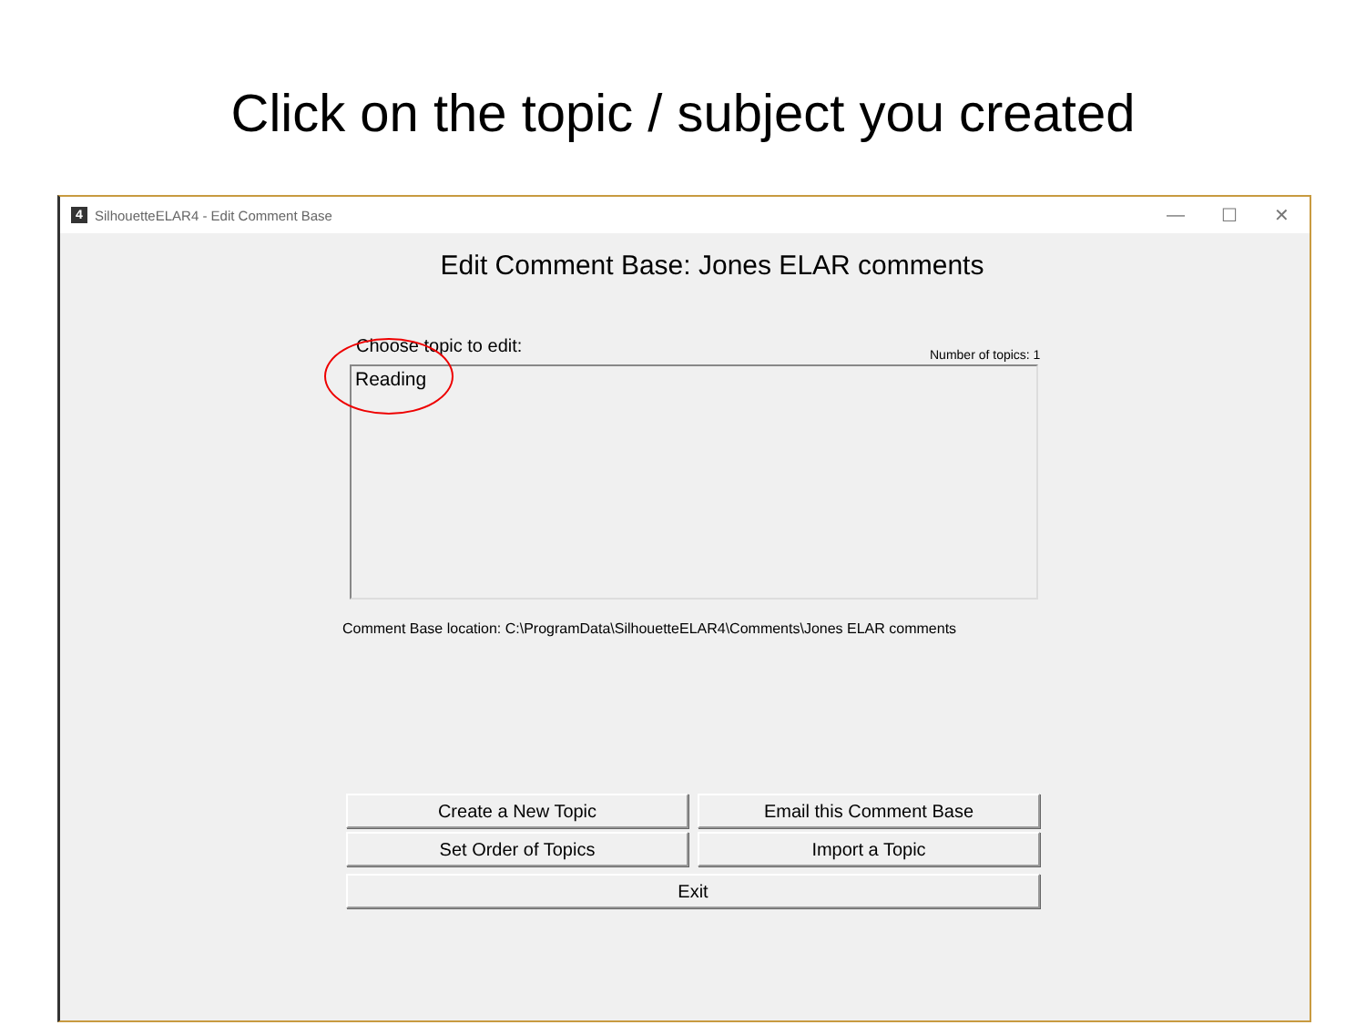Click on the topic / subject you created
4 SilhouetteELAR4 - Edit Comment Base — ☐ ✕
Edit Comment Base: Jones ELAR comments
Choose topic to edit: Number of topics: 1
Reading
Comment Base location: C:\ProgramData\SilhouetteELAR4\Comments\Jones ELAR comments
Create a New Topic
Email this Comment Base
Set Order of Topics
Import a Topic
Exit